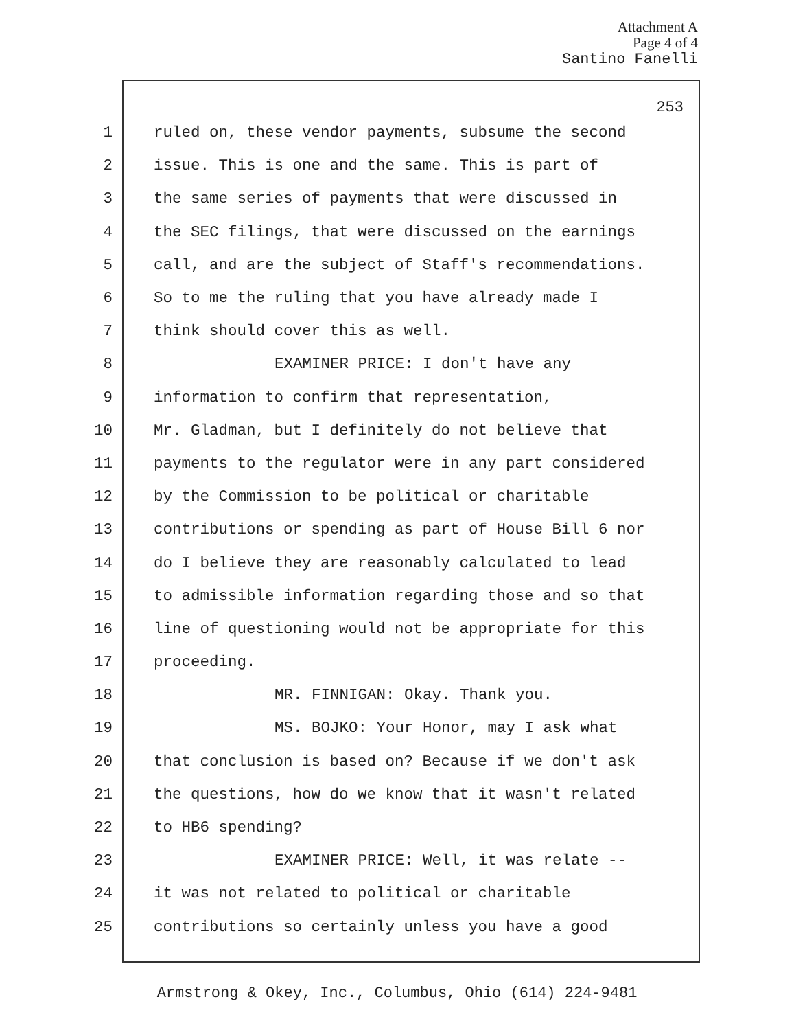Attachment A
Page 4 of 4
Santino Fanelli
253
1 ruled on, these vendor payments, subsume the second
2 issue. This is one and the same. This is part of
3 the same series of payments that were discussed in
4 the SEC filings, that were discussed on the earnings
5 call, and are the subject of Staff's recommendations.
6 So to me the ruling that you have already made I
7 think should cover this as well.
8 EXAMINER PRICE: I don't have any
9 information to confirm that representation,
10 Mr. Gladman, but I definitely do not believe that
11 payments to the regulator were in any part considered
12 by the Commission to be political or charitable
13 contributions or spending as part of House Bill 6 nor
14 do I believe they are reasonably calculated to lead
15 to admissible information regarding those and so that
16 line of questioning would not be appropriate for this
17 proceeding.
18 MR. FINNIGAN: Okay. Thank you.
19 MS. BOJKO: Your Honor, may I ask what
20 that conclusion is based on? Because if we don't ask
21 the questions, how do we know that it wasn't related
22 to HB6 spending?
23 EXAMINER PRICE: Well, it was relate --
24 it was not related to political or charitable
25 contributions so certainly unless you have a good
Armstrong & Okey, Inc., Columbus, Ohio (614) 224-9481